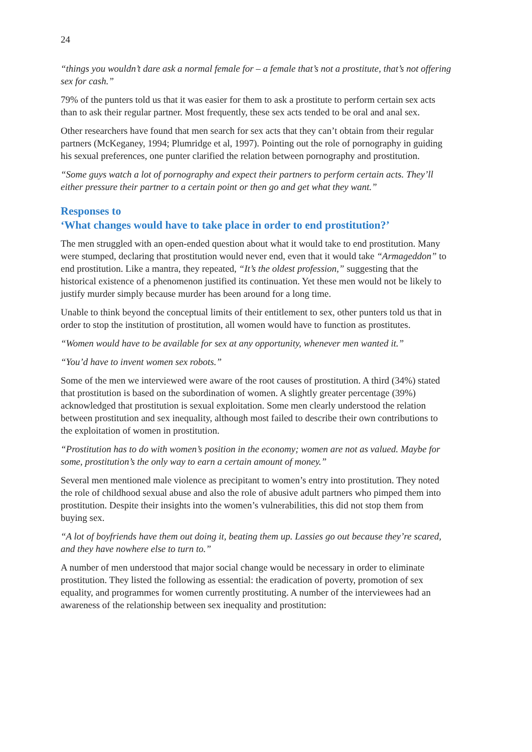24
“things you wouldn’t dare ask a normal female for – a female that’s not a prostitute, that’s not offering sex for cash.”
79% of the punters told us that it was easier for them to ask a prostitute to perform certain sex acts than to ask their regular partner. Most frequently, these sex acts tended to be oral and anal sex.
Other researchers have found that men search for sex acts that they can’t obtain from their regular partners (McKeganey, 1994; Plumridge et al, 1997). Pointing out the role of pornography in guiding his sexual preferences, one punter clarified the relation between pornography and prostitution.
“Some guys watch a lot of pornography and expect their partners to perform certain acts. They’ll either pressure their partner to a certain point or then go and get what they want.”
Responses to
‘What changes would have to take place in order to end prostitution?’
The men struggled with an open-ended question about what it would take to end prostitution. Many were stumped, declaring that prostitution would never end, even that it would take “Armageddon” to end prostitution. Like a mantra, they repeated, “It’s the oldest profession,” suggesting that the historical existence of a phenomenon justified its continuation. Yet these men would not be likely to justify murder simply because murder has been around for a long time.
Unable to think beyond the conceptual limits of their entitlement to sex, other punters told us that in order to stop the institution of prostitution, all women would have to function as prostitutes.
“Women would have to be available for sex at any opportunity, whenever men wanted it.”
“You’d have to invent women sex robots.”
Some of the men we interviewed were aware of the root causes of prostitution. A third (34%) stated that prostitution is based on the subordination of women. A slightly greater percentage (39%) acknowledged that prostitution is sexual exploitation. Some men clearly understood the relation between prostitution and sex inequality, although most failed to describe their own contributions to the exploitation of women in prostitution.
“Prostitution has to do with women’s position in the economy; women are not as valued. Maybe for some, prostitution’s the only way to earn a certain amount of money.”
Several men mentioned male violence as precipitant to women’s entry into prostitution. They noted the role of childhood sexual abuse and also the role of abusive adult partners who pimped them into prostitution. Despite their insights into the women’s vulnerabilities, this did not stop them from buying sex.
“A lot of boyfriends have them out doing it, beating them up. Lassies go out because they’re scared, and they have nowhere else to turn to.”
A number of men understood that major social change would be necessary in order to eliminate prostitution. They listed the following as essential: the eradication of poverty, promotion of sex equality, and programmes for women currently prostituting. A number of the interviewees had an awareness of the relationship between sex inequality and prostitution: